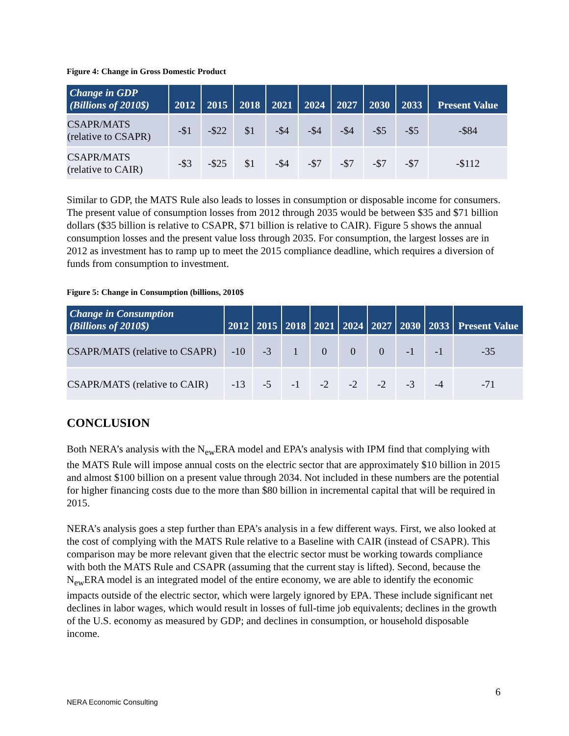Figure 4: Change in Gross Domestic Product
| Change in GDP (Billions of 2010$) | 2012 | 2015 | 2018 | 2021 | 2024 | 2027 | 2030 | 2033 | Present Value |
| --- | --- | --- | --- | --- | --- | --- | --- | --- | --- |
| CSAPR/MATS (relative to CSAPR) | -$1 | -$22 | $1 | -$4 | -$4 | -$4 | -$5 | -$5 | -$84 |
| CSAPR/MATS (relative to CAIR) | -$3 | -$25 | $1 | -$4 | -$7 | -$7 | -$7 | -$7 | -$112 |
Similar to GDP, the MATS Rule also leads to losses in consumption or disposable income for consumers. The present value of consumption losses from 2012 through 2035 would be between $35 and $71 billion dollars ($35 billion is relative to CSAPR, $71 billion is relative to CAIR). Figure 5 shows the annual consumption losses and the present value loss through 2035. For consumption, the largest losses are in 2012 as investment has to ramp up to meet the 2015 compliance deadline, which requires a diversion of funds from consumption to investment.
Figure 5: Change in Consumption (billions, 2010$
| Change in Consumption (Billions of 2010$) | 2012 | 2015 | 2018 | 2021 | 2024 | 2027 | 2030 | 2033 | Present Value |
| --- | --- | --- | --- | --- | --- | --- | --- | --- | --- |
| CSAPR/MATS (relative to CSAPR) | -10 | -3 | 1 | 0 | 0 | 0 | -1 | -1 | -35 |
| CSAPR/MATS (relative to CAIR) | -13 | -5 | -1 | -2 | -2 | -2 | -3 | -4 | -71 |
CONCLUSION
Both NERA’s analysis with the N<sub>ew</sub>ERA model and EPA’s analysis with IPM find that complying with the MATS Rule will impose annual costs on the electric sector that are approximately $10 billion in 2015 and almost $100 billion on a present value through 2034. Not included in these numbers are the potential for higher financing costs due to the more than $80 billion in incremental capital that will be required in 2015.
NERA’s analysis goes a step further than EPA’s analysis in a few different ways. First, we also looked at the cost of complying with the MATS Rule relative to a Baseline with CAIR (instead of CSAPR). This comparison may be more relevant given that the electric sector must be working towards compliance with both the MATS Rule and CSAPR (assuming that the current stay is lifted). Second, because the N<sub>ew</sub>ERA model is an integrated model of the entire economy, we are able to identify the economic impacts outside of the electric sector, which were largely ignored by EPA. These include significant net declines in labor wages, which would result in losses of full-time job equivalents; declines in the growth of the U.S. economy as measured by GDP; and declines in consumption, or household disposable income.
6
NERA Economic Consulting